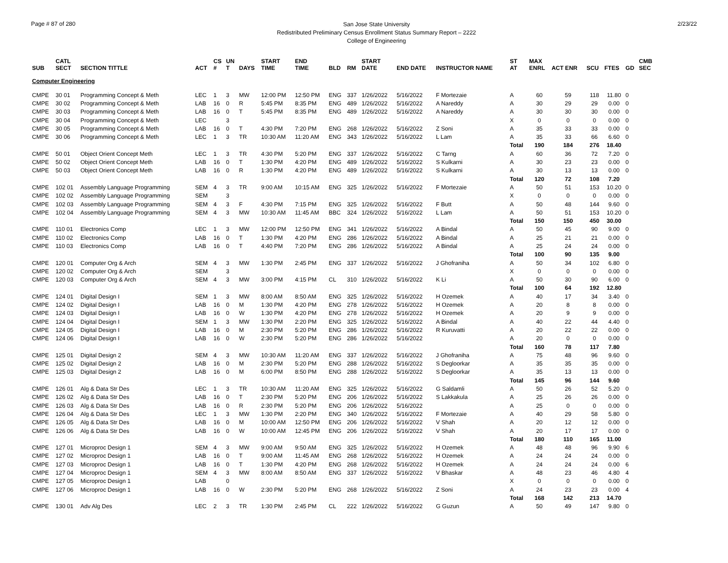Page # 87 of 280
San Jose State University
Redistributed Preliminary Census Enrollment Status Summary Report – 2222
College of Engineering
2/23/22
| SUB | CATL SECT | SECTION TITTLE | ACT | CS # | UN T | DAYS | START TIME | END TIME | BLD | RM | START DATE | END DATE | INSTRUCTOR NAME | ST AT | MAX ENRL | ACT ENR | SCU | FTES | GD | CMB SEC |
| --- | --- | --- | --- | --- | --- | --- | --- | --- | --- | --- | --- | --- | --- | --- | --- | --- | --- | --- | --- | --- |
| Computer Engineering | | | | | | | | | | | | | | | | | | | | |
| CMPE | 30 01 | Programming Concept & Meth | LEC | 1 | 3 | MW | 12:00 PM | 12:50 PM | ENG | 337 | 1/26/2022 | 5/16/2022 | F Mortezaie | A | 60 | 59 | 118 | 11.80 | 0 | |
| CMPE | 30 02 | Programming Concept & Meth | LAB | 16 | 0 | R | 5:45 PM | 8:35 PM | ENG | 489 | 1/26/2022 | 5/16/2022 | A Nareddy | A | 30 | 29 | 29 | 0.00 | 0 | |
| CMPE | 30 03 | Programming Concept & Meth | LAB | 16 | 0 | T | 5:45 PM | 8:35 PM | ENG | 489 | 1/26/2022 | 5/16/2022 | A Nareddy | A | 30 | 30 | 30 | 0.00 | 0 | |
| CMPE | 30 04 | Programming Concept & Meth | LEC | | 3 | | | | | | | | | X | 0 | 0 | 0 | 0.00 | 0 | |
| CMPE | 30 05 | Programming Concept & Meth | LAB | 16 | 0 | T | 4:30 PM | 7:20 PM | ENG | 268 | 1/26/2022 | 5/16/2022 | Z Soni | A | 35 | 33 | 33 | 0.00 | 0 | |
| CMPE | 30 06 | Programming Concept & Meth | LEC | 1 | 3 | TR | 10:30 AM | 11:20 AM | ENG | 343 | 1/26/2022 | 5/16/2022 | L Lam | A | 35 | 33 | 66 | 6.60 | 0 | |
| | | | | | | | | | | | | | | Total | 190 | 184 | 276 | 18.40 | | |
| CMPE | 50 01 | Object Orient Concept Meth | LEC | 1 | 3 | TR | 4:30 PM | 5:20 PM | ENG | 337 | 1/26/2022 | 5/16/2022 | C Tarng | A | 60 | 36 | 72 | 7.20 | 0 | |
| CMPE | 50 02 | Object Orient Concept Meth | LAB | 16 | 0 | T | 1:30 PM | 4:20 PM | ENG | 489 | 1/26/2022 | 5/16/2022 | S Kulkarni | A | 30 | 23 | 23 | 0.00 | 0 | |
| CMPE | 50 03 | Object Orient Concept Meth | LAB | 16 | 0 | R | 1:30 PM | 4:20 PM | ENG | 489 | 1/26/2022 | 5/16/2022 | S Kulkarni | A | 30 | 13 | 13 | 0.00 | 0 | |
| | | | | | | | | | | | | | | Total | 120 | 72 | 108 | 7.20 | | |
| CMPE | 102 01 | Assembly Language Programming | SEM | 4 | 3 | TR | 9:00 AM | 10:15 AM | ENG | 325 | 1/26/2022 | 5/16/2022 | F Mortezaie | A | 50 | 51 | 153 | 10.20 | 0 | |
| CMPE | 102 02 | Assembly Language Programming | SEM | | 3 | | | | | | | | | X | 0 | 0 | 0 | 0.00 | 0 | |
| CMPE | 102 03 | Assembly Language Programming | SEM | 4 | 3 | F | 4:30 PM | 7:15 PM | ENG | 325 | 1/26/2022 | 5/16/2022 | F Butt | A | 50 | 48 | 144 | 9.60 | 0 | |
| CMPE | 102 04 | Assembly Language Programming | SEM | 4 | 3 | MW | 10:30 AM | 11:45 AM | BBC | 324 | 1/26/2022 | 5/16/2022 | L Lam | A | 50 | 51 | 153 | 10.20 | 0 | |
| | | | | | | | | | | | | | | Total | 150 | 150 | 450 | 30.00 | | |
| CMPE | 110 01 | Electronics Comp | LEC | 1 | 3 | MW | 12:00 PM | 12:50 PM | ENG | 341 | 1/26/2022 | 5/16/2022 | A Bindal | A | 50 | 45 | 90 | 9.00 | 0 | |
| CMPE | 110 02 | Electronics Comp | LAB | 16 | 0 | T | 1:30 PM | 4:20 PM | ENG | 286 | 1/26/2022 | 5/16/2022 | A Bindal | A | 25 | 21 | 21 | 0.00 | 0 | |
| CMPE | 110 03 | Electronics Comp | LAB | 16 | 0 | T | 4:40 PM | 7:20 PM | ENG | 286 | 1/26/2022 | 5/16/2022 | A Bindal | A | 25 | 24 | 24 | 0.00 | 0 | |
| | | | | | | | | | | | | | | Total | 100 | 90 | 135 | 9.00 | | |
| CMPE | 120 01 | Computer Org & Arch | SEM | 4 | 3 | MW | 1:30 PM | 2:45 PM | ENG | 337 | 1/26/2022 | 5/16/2022 | J Ghofraniha | A | 50 | 34 | 102 | 6.80 | 0 | |
| CMPE | 120 02 | Computer Org & Arch | SEM | | 3 | | | | | | | | | X | 0 | 0 | 0 | 0.00 | 0 | |
| CMPE | 120 03 | Computer Org & Arch | SEM | 4 | 3 | MW | 3:00 PM | 4:15 PM | CL | 310 | 1/26/2022 | 5/16/2022 | K Li | A | 50 | 30 | 90 | 6.00 | 0 | |
| | | | | | | | | | | | | | | Total | 100 | 64 | 192 | 12.80 | | |
| CMPE | 124 01 | Digital Design I | SEM | 1 | 3 | MW | 8:00 AM | 8:50 AM | ENG | 325 | 1/26/2022 | 5/16/2022 | H Ozemek | A | 40 | 17 | 34 | 3.40 | 0 | |
| CMPE | 124 02 | Digital Design I | LAB | 16 | 0 | M | 1:30 PM | 4:20 PM | ENG | 278 | 1/26/2022 | 5/16/2022 | H Ozemek | A | 20 | 8 | 8 | 0.00 | 0 | |
| CMPE | 124 03 | Digital Design I | LAB | 16 | 0 | W | 1:30 PM | 4:20 PM | ENG | 278 | 1/26/2022 | 5/16/2022 | H Ozemek | A | 20 | 9 | 9 | 0.00 | 0 | |
| CMPE | 124 04 | Digital Design I | SEM | 1 | 3 | MW | 1:30 PM | 2:20 PM | ENG | 325 | 1/26/2022 | 5/16/2022 | A Bindal | A | 40 | 22 | 44 | 4.40 | 0 | |
| CMPE | 124 05 | Digital Design I | LAB | 16 | 0 | M | 2:30 PM | 5:20 PM | ENG | 286 | 1/26/2022 | 5/16/2022 | R Kuruvatti | A | 20 | 22 | 22 | 0.00 | 0 | |
| CMPE | 124 06 | Digital Design I | LAB | 16 | 0 | W | 2:30 PM | 5:20 PM | ENG | 286 | 1/26/2022 | 5/16/2022 | | A | 20 | 0 | 0 | 0.00 | 0 | |
| | | | | | | | | | | | | | | Total | 160 | 78 | 117 | 7.80 | | |
| CMPE | 125 01 | Digital Design 2 | SEM | 4 | 3 | MW | 10:30 AM | 11:20 AM | ENG | 337 | 1/26/2022 | 5/16/2022 | J Ghofraniha | A | 75 | 48 | 96 | 9.60 | 0 | |
| CMPE | 125 02 | Digital Design 2 | LAB | 16 | 0 | M | 2:30 PM | 5:20 PM | ENG | 288 | 1/26/2022 | 5/16/2022 | S Degloorkar | A | 35 | 35 | 35 | 0.00 | 0 | |
| CMPE | 125 03 | Digital Design 2 | LAB | 16 | 0 | M | 6:00 PM | 8:50 PM | ENG | 288 | 1/26/2022 | 5/16/2022 | S Degloorkar | A | 35 | 13 | 13 | 0.00 | 0 | |
| | | | | | | | | | | | | | | Total | 145 | 96 | 144 | 9.60 | | |
| CMPE | 126 01 | Alg & Data Str Des | LEC | 1 | 3 | TR | 10:30 AM | 11:20 AM | ENG | 325 | 1/26/2022 | 5/16/2022 | G Saldamli | A | 50 | 26 | 52 | 5.20 | 0 | |
| CMPE | 126 02 | Alg & Data Str Des | LAB | 16 | 0 | T | 2:30 PM | 5:20 PM | ENG | 206 | 1/26/2022 | 5/16/2022 | S Lakkakula | A | 25 | 26 | 26 | 0.00 | 0 | |
| CMPE | 126 03 | Alg & Data Str Des | LAB | 16 | 0 | R | 2:30 PM | 5:20 PM | ENG | 206 | 1/26/2022 | 5/16/2022 | | A | 25 | 0 | 0 | 0.00 | 0 | |
| CMPE | 126 04 | Alg & Data Str Des | LEC | 1 | 3 | MW | 1:30 PM | 2:20 PM | ENG | 340 | 1/26/2022 | 5/16/2022 | F Mortezaie | A | 40 | 29 | 58 | 5.80 | 0 | |
| CMPE | 126 05 | Alg & Data Str Des | LAB | 16 | 0 | M | 10:00 AM | 12:50 PM | ENG | 206 | 1/26/2022 | 5/16/2022 | V Shah | A | 20 | 12 | 12 | 0.00 | 0 | |
| CMPE | 126 06 | Alg & Data Str Des | LAB | 16 | 0 | W | 10:00 AM | 12:45 PM | ENG | 206 | 1/26/2022 | 5/16/2022 | V Shah | A | 20 | 17 | 17 | 0.00 | 0 | |
| | | | | | | | | | | | | | | Total | 180 | 110 | 165 | 11.00 | | |
| CMPE | 127 01 | Microproc Design 1 | SEM | 4 | 3 | MW | 9:00 AM | 9:50 AM | ENG | 325 | 1/26/2022 | 5/16/2022 | H Ozemek | A | 48 | 48 | 96 | 9.90 | 6 | |
| CMPE | 127 02 | Microproc Design 1 | LAB | 16 | 0 | T | 9:00 AM | 11:45 AM | ENG | 268 | 1/26/2022 | 5/16/2022 | H Ozemek | A | 24 | 24 | 24 | 0.00 | 0 | |
| CMPE | 127 03 | Microproc Design 1 | LAB | 16 | 0 | T | 1:30 PM | 4:20 PM | ENG | 268 | 1/26/2022 | 5/16/2022 | H Ozemek | A | 24 | 24 | 24 | 0.00 | 6 | |
| CMPE | 127 04 | Microproc Design 1 | SEM | 4 | 3 | MW | 8:00 AM | 8:50 AM | ENG | 337 | 1/26/2022 | 5/16/2022 | V Bhaskar | A | 48 | 23 | 46 | 4.80 | 4 | |
| CMPE | 127 05 | Microproc Design 1 | LAB | | 0 | | | | | | | | | X | 0 | 0 | 0 | 0.00 | 0 | |
| CMPE | 127 06 | Microproc Design 1 | LAB | 16 | 0 | W | 2:30 PM | 5:20 PM | ENG | 268 | 1/26/2022 | 5/16/2022 | Z Soni | A | 24 | 23 | 23 | 0.00 | 4 | |
| | | | | | | | | | | | | | | Total | 168 | 142 | 213 | 14.70 | | |
| CMPE | 130 01 | Adv Alg Des | LEC | 2 | 3 | TR | 1:30 PM | 2:45 PM | CL | 222 | 1/26/2022 | 5/16/2022 | G Guzun | A | 50 | 49 | 147 | 9.80 | 0 | |